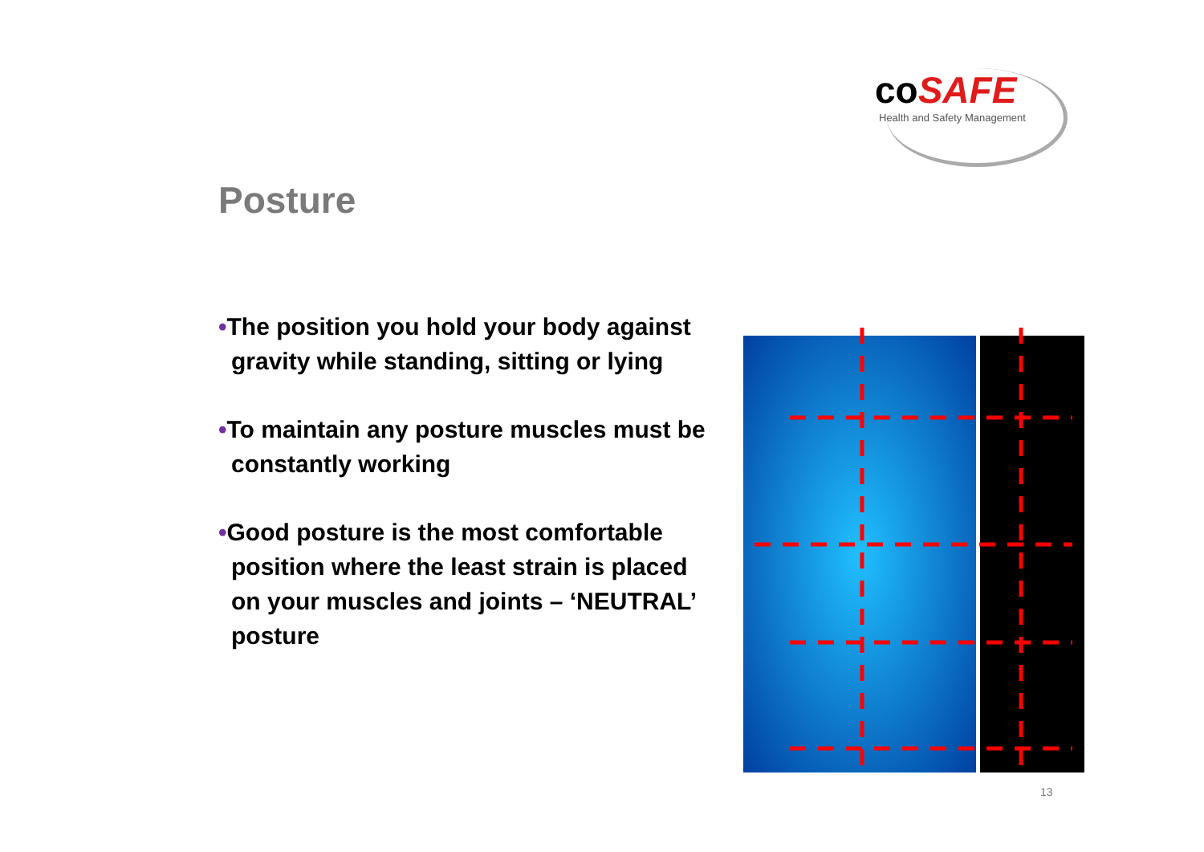coSAFE
Health and Safety Management
Posture
•The position you hold your body against gravity while standing, sitting or lying
•To maintain any posture muscles must be constantly working
•Good posture is the most comfortable position where the least strain is placed on your muscles and joints – ‘NEUTRAL’ posture
13